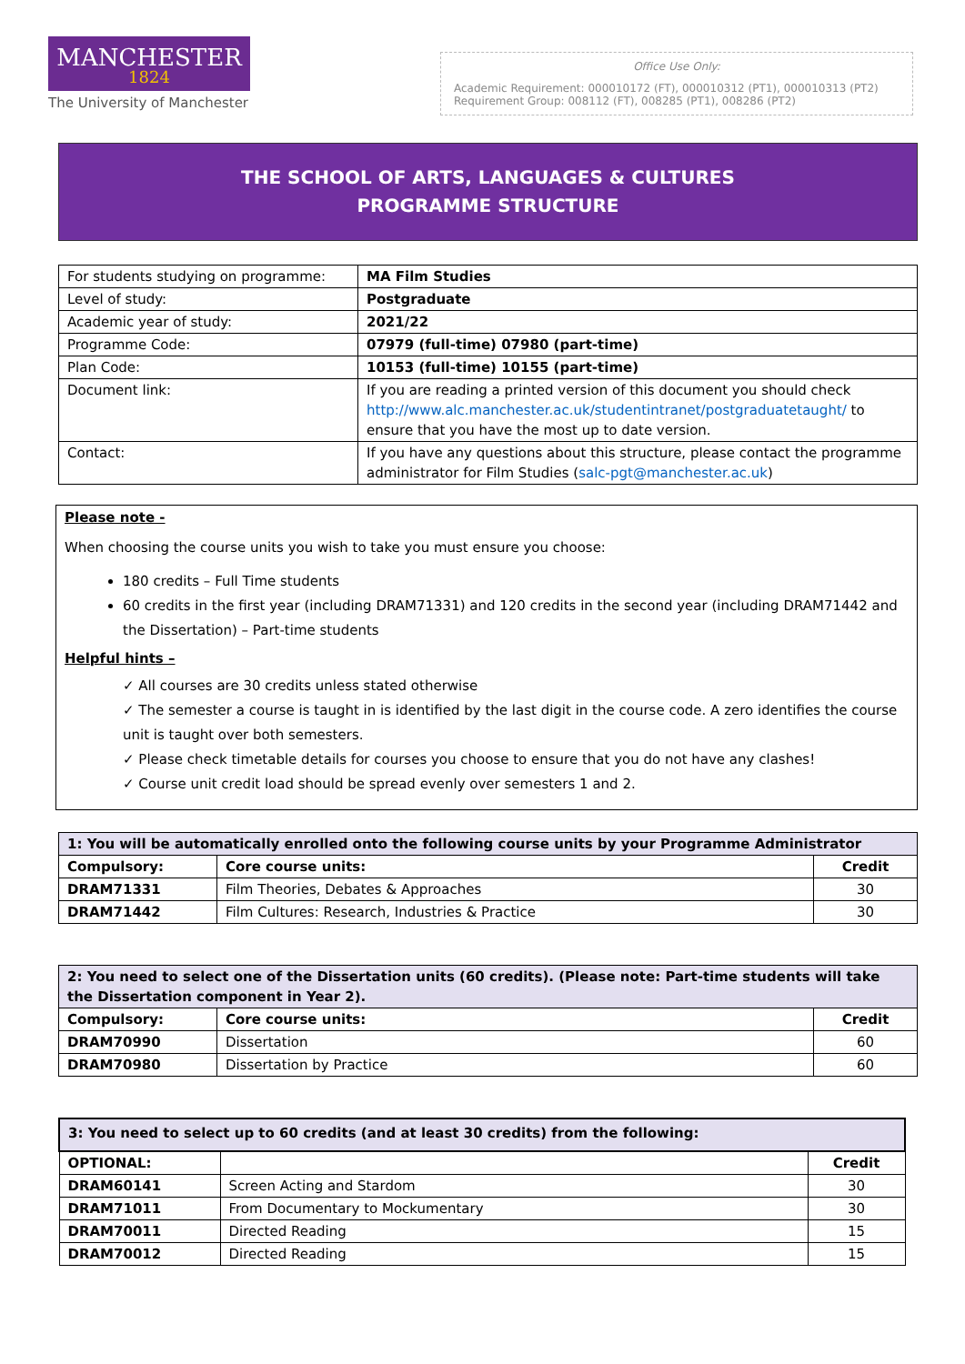MANCHESTER
1824
The University of Manchester
Office Use Only:
Academic Requirement: 000010172 (FT), 000010312 (PT1), 000010313 (PT2)
Requirement Group: 008112 (FT), 008285 (PT1), 008286 (PT2)
THE SCHOOL OF ARTS, LANGUAGES & CULTURES
PROGRAMME STRUCTURE
| For students studying on programme: | MA Film Studies |
| Level of study: | Postgraduate |
| Academic year of study: | 2021/22 |
| Programme Code: | 07979 (full-time) 07980 (part-time) |
| Plan Code: | 10153 (full-time) 10155 (part-time) |
| Document link: | If you are reading a printed version of this document you should check http://www.alc.manchester.ac.uk/studentintranet/postgraduatetaught/ to ensure that you have the most up to date version. |
| Contact: | If you have any questions about this structure, please contact the programme administrator for Film Studies ( salc-pgt@manchester.ac.uk ) |
Please note -
When choosing the course units you wish to take you must ensure you choose:
180 credits – Full Time students
60 credits in the first year (including DRAM71331) and 120 credits in the second year (including DRAM71442 and the Dissertation) – Part-time students
Helpful hints –
✓ All courses are 30 credits unless stated otherwise
✓ The semester a course is taught in is identified by the last digit in the course code. A zero identifies the course unit is taught over both semesters.
✓ Please check timetable details for courses you choose to ensure that you do not have any clashes!
✓ Course unit credit load should be spread evenly over semesters 1 and 2.
| 1: You will be automatically enrolled onto the following course units by your Programme Administrator | | |
| --- | --- | --- |
| Compulsory: | Core course units: | Credit |
| DRAM71331 | Film Theories, Debates & Approaches | 30 |
| DRAM71442 | Film Cultures: Research, Industries & Practice | 30 |
| 2: You need to select one of the Dissertation units (60 credits). (Please note: Part-time students will take the Dissertation component in Year 2). | | |
| --- | --- | --- |
| Compulsory: | Core course units: | Credit |
| DRAM70990 | Dissertation | 60 |
| DRAM70980 | Dissertation by Practice | 60 |
| 3: You need to select up to 60 credits (and at least 30 credits) from the following: | | |
| --- | --- | --- |
| OPTIONAL: | | Credit |
| DRAM60141 | Screen Acting and Stardom | 30 |
| DRAM71011 | From Documentary to Mockumentary | 30 |
| DRAM70011 | Directed Reading | 15 |
| DRAM70012 | Directed Reading | 15 |